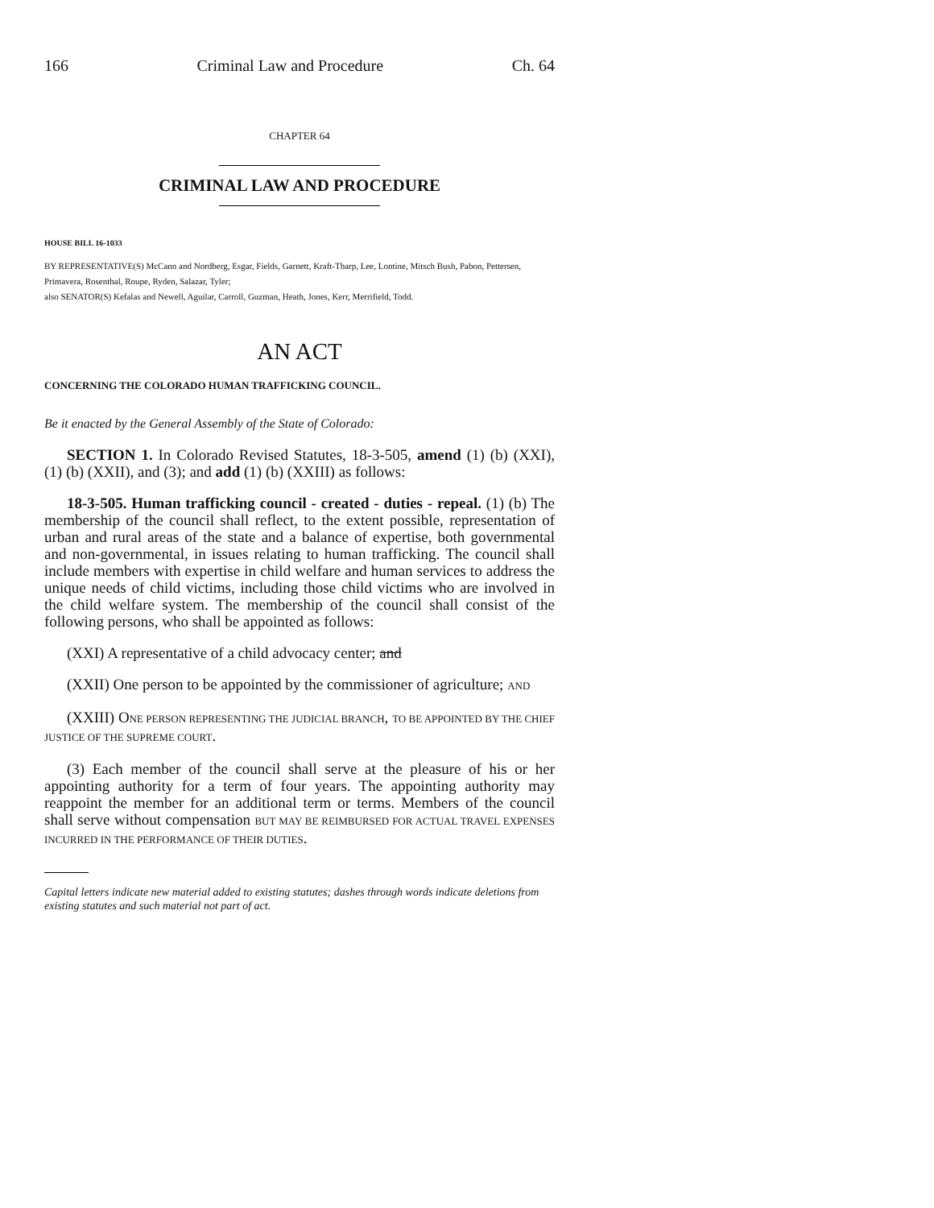166 Criminal Law and Procedure Ch. 64
CHAPTER 64
CRIMINAL LAW AND PROCEDURE
HOUSE BILL 16-1033
BY REPRESENTATIVE(S) McCann and Nordberg, Esgar, Fields, Garnett, Kraft-Tharp, Lee, Lontine, Mitsch Bush, Pabon, Pettersen, Primavera, Rosenthal, Roupe, Ryden, Salazar, Tyler;
also SENATOR(S) Kefalas and Newell, Aguilar, Carroll, Guzman, Heath, Jones, Kerr, Merrifield, Todd.
AN ACT
CONCERNING THE COLORADO HUMAN TRAFFICKING COUNCIL.
Be it enacted by the General Assembly of the State of Colorado:
SECTION 1. In Colorado Revised Statutes, 18-3-505, amend (1) (b) (XXI), (1) (b) (XXII), and (3); and add (1) (b) (XXIII) as follows:
18-3-505. Human trafficking council - created - duties - repeal. (1) (b) The membership of the council shall reflect, to the extent possible, representation of urban and rural areas of the state and a balance of expertise, both governmental and non-governmental, in issues relating to human trafficking. The council shall include members with expertise in child welfare and human services to address the unique needs of child victims, including those child victims who are involved in the child welfare system. The membership of the council shall consist of the following persons, who shall be appointed as follows:
(XXI) A representative of a child advocacy center; and
(XXII) One person to be appointed by the commissioner of agriculture; AND
(XXIII) ONE PERSON REPRESENTING THE JUDICIAL BRANCH, TO BE APPOINTED BY THE CHIEF JUSTICE OF THE SUPREME COURT.
(3) Each member of the council shall serve at the pleasure of his or her appointing authority for a term of four years. The appointing authority may reappoint the member for an additional term or terms. Members of the council shall serve without compensation BUT MAY BE REIMBURSED FOR ACTUAL TRAVEL EXPENSES INCURRED IN THE PERFORMANCE OF THEIR DUTIES.
Capital letters indicate new material added to existing statutes; dashes through words indicate deletions from existing statutes and such material not part of act.